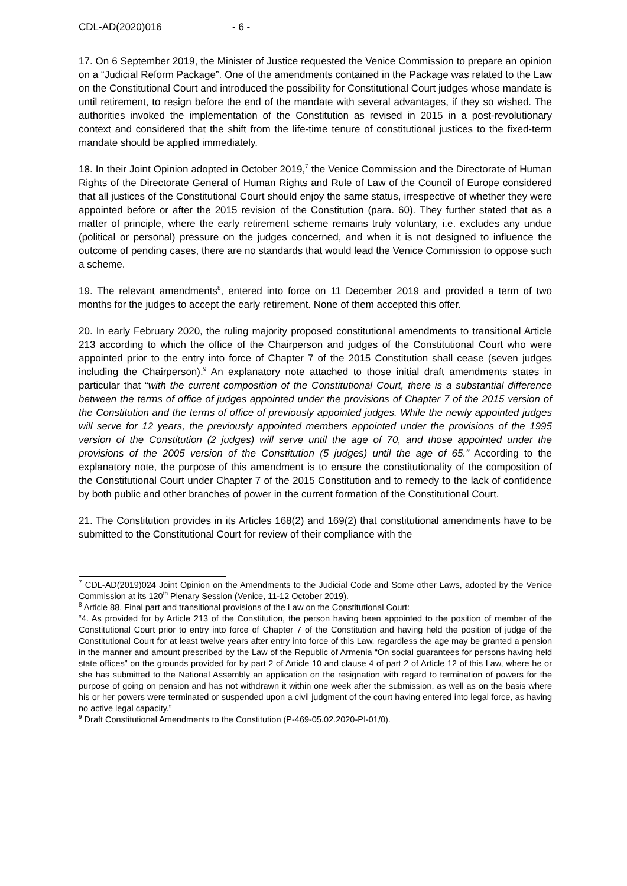CDL-AD(2020)016 - 6 -
17. On 6 September 2019, the Minister of Justice requested the Venice Commission to prepare an opinion on a “Judicial Reform Package”. One of the amendments contained in the Package was related to the Law on the Constitutional Court and introduced the possibility for Constitutional Court judges whose mandate is until retirement, to resign before the end of the mandate with several advantages, if they so wished. The authorities invoked the implementation of the Constitution as revised in 2015 in a post-revolutionary context and considered that the shift from the life-time tenure of constitutional justices to the fixed-term mandate should be applied immediately.
18. In their Joint Opinion adopted in October 2019,<sup>7</sup> the Venice Commission and the Directorate of Human Rights of the Directorate General of Human Rights and Rule of Law of the Council of Europe considered that all justices of the Constitutional Court should enjoy the same status, irrespective of whether they were appointed before or after the 2015 revision of the Constitution (para. 60). They further stated that as a matter of principle, where the early retirement scheme remains truly voluntary, i.e. excludes any undue (political or personal) pressure on the judges concerned, and when it is not designed to influence the outcome of pending cases, there are no standards that would lead the Venice Commission to oppose such a scheme.
19. The relevant amendments<sup>8</sup>, entered into force on 11 December 2019 and provided a term of two months for the judges to accept the early retirement. None of them accepted this offer.
20. In early February 2020, the ruling majority proposed constitutional amendments to transitional Article 213 according to which the office of the Chairperson and judges of the Constitutional Court who were appointed prior to the entry into force of Chapter 7 of the 2015 Constitution shall cease (seven judges including the Chairperson).<sup>9</sup> An explanatory note attached to those initial draft amendments states in particular that “with the current composition of the Constitutional Court, there is a substantial difference between the terms of office of judges appointed under the provisions of Chapter 7 of the 2015 version of the Constitution and the terms of office of previously appointed judges. While the newly appointed judges will serve for 12 years, the previously appointed members appointed under the provisions of the 1995 version of the Constitution (2 judges) will serve until the age of 70, and those appointed under the provisions of the 2005 version of the Constitution (5 judges) until the age of 65.” According to the explanatory note, the purpose of this amendment is to ensure the constitutionality of the composition of the Constitutional Court under Chapter 7 of the 2015 Constitution and to remedy to the lack of confidence by both public and other branches of power in the current formation of the Constitutional Court.
21. The Constitution provides in its Articles 168(2) and 169(2) that constitutional amendments have to be submitted to the Constitutional Court for review of their compliance with the
<sup>7</sup> CDL-AD(2019)024 Joint Opinion on the Amendments to the Judicial Code and Some other Laws, adopted by the Venice Commission at its 120<sup>th</sup> Plenary Session (Venice, 11-12 October 2019).
<sup>8</sup> Article 88. Final part and transitional provisions of the Law on the Constitutional Court:
“4. As provided for by Article 213 of the Constitution, the person having been appointed to the position of member of the Constitutional Court prior to entry into force of Chapter 7 of the Constitution and having held the position of judge of the Constitutional Court for at least twelve years after entry into force of this Law, regardless the age may be granted a pension in the manner and amount prescribed by the Law of the Republic of Armenia “On social guarantees for persons having held state offices” on the grounds provided for by part 2 of Article 10 and clause 4 of part 2 of Article 12 of this Law, where he or she has submitted to the National Assembly an application on the resignation with regard to termination of powers for the purpose of going on pension and has not withdrawn it within one week after the submission, as well as on the basis where his or her powers were terminated or suspended upon a civil judgment of the court having entered into legal force, as having no active legal capacity.”
<sup>9</sup> Draft Constitutional Amendments to the Constitution (P-469-05.02.2020-PI-01/0).